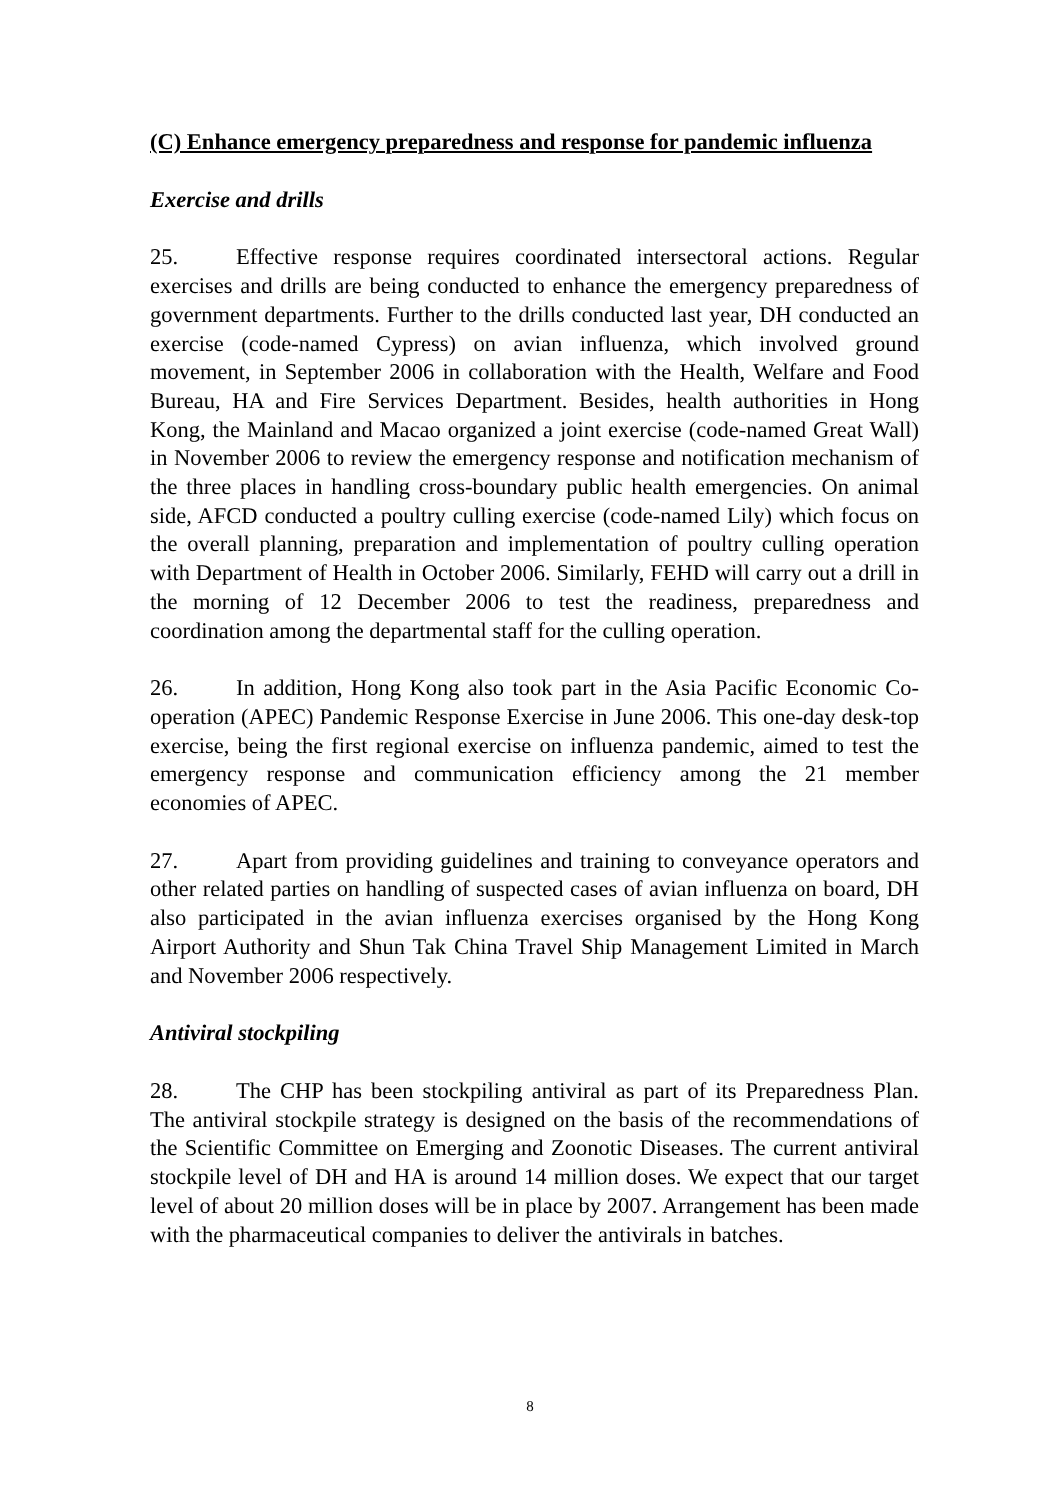(C) Enhance emergency preparedness and response for pandemic influenza
Exercise and drills
25. Effective response requires coordinated intersectoral actions. Regular exercises and drills are being conducted to enhance the emergency preparedness of government departments. Further to the drills conducted last year, DH conducted an exercise (code-named Cypress) on avian influenza, which involved ground movement, in September 2006 in collaboration with the Health, Welfare and Food Bureau, HA and Fire Services Department. Besides, health authorities in Hong Kong, the Mainland and Macao organized a joint exercise (code-named Great Wall) in November 2006 to review the emergency response and notification mechanism of the three places in handling cross-boundary public health emergencies. On animal side, AFCD conducted a poultry culling exercise (code-named Lily) which focus on the overall planning, preparation and implementation of poultry culling operation with Department of Health in October 2006. Similarly, FEHD will carry out a drill in the morning of 12 December 2006 to test the readiness, preparedness and coordination among the departmental staff for the culling operation.
26. In addition, Hong Kong also took part in the Asia Pacific Economic Co-operation (APEC) Pandemic Response Exercise in June 2006. This one-day desk-top exercise, being the first regional exercise on influenza pandemic, aimed to test the emergency response and communication efficiency among the 21 member economies of APEC.
27. Apart from providing guidelines and training to conveyance operators and other related parties on handling of suspected cases of avian influenza on board, DH also participated in the avian influenza exercises organised by the Hong Kong Airport Authority and Shun Tak China Travel Ship Management Limited in March and November 2006 respectively.
Antiviral stockpiling
28. The CHP has been stockpiling antiviral as part of its Preparedness Plan. The antiviral stockpile strategy is designed on the basis of the recommendations of the Scientific Committee on Emerging and Zoonotic Diseases. The current antiviral stockpile level of DH and HA is around 14 million doses. We expect that our target level of about 20 million doses will be in place by 2007. Arrangement has been made with the pharmaceutical companies to deliver the antivirals in batches.
8